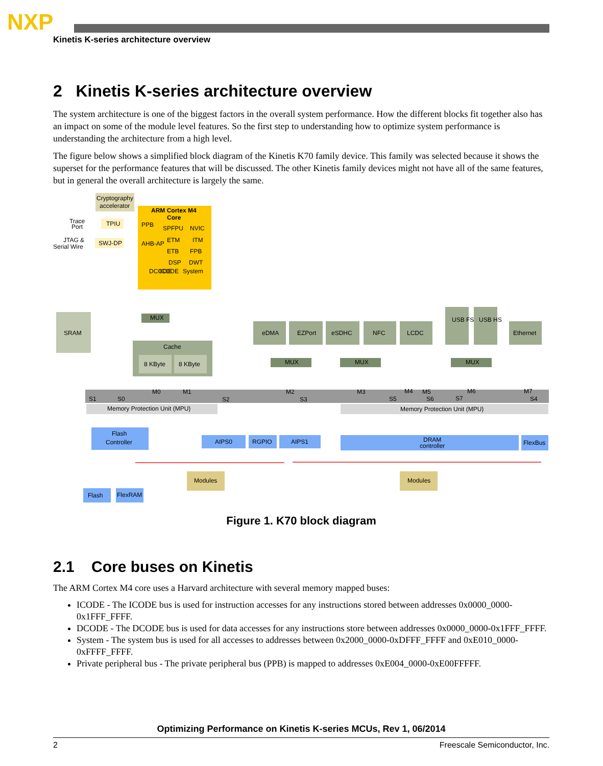NXP
Kinetis K-series architecture overview
2 Kinetis K-series architecture overview
The system architecture is one of the biggest factors in the overall system performance. How the different blocks fit together also has an impact on some of the module level features. So the first step to understanding how to optimize system performance is understanding the architecture from a high level.
The figure below shows a simplified block diagram of the Kinetis K70 family device. This family was selected because it shows the superset for the performance features that will be discussed. The other Kinetis family devices might not have all of the same features, but in general the overall architecture is largely the same.
Cryptography
accelerator
ARM Cortex M4
Core
Trace
Port
TPIU
JTAG &
Serial Wire
SWJ-DP
PPB
AHB-AP
SPFPU
NVIC
ETM
ITM
ETB
FPB
DSP
DWT
DCODE
ICODE
System
SRAM
MUX
Cache
8 KByte
8 KByte
eDMA
EZPort
eSDHC
NFC
LCDC
USB FS
USB HS
Ethernet
MUX
MUX
MUX
S1
S0
M0
M1
S2
M2
S3
M3
S5
M4
M5
S6
S7
M6
M7
S4
Memory Protection Unit (MPU)
Memory Protection Unit (MPU)
Flash
Controller
AIPS0
RGPIO
AIPS1
DRAM
controller
FlexBus
Modules
Modules
Flash
FlexRAM
Figure 1. K70 block diagram
2.1 Core buses on Kinetis
The ARM Cortex M4 core uses a Harvard architecture with several memory mapped buses:
ICODE - The ICODE bus is used for instruction accesses for any instructions stored between addresses 0x0000_0000-0x1FFF_FFFF.
DCODE - The DCODE bus is used for data accesses for any instructions store between addresses 0x0000_0000-0x1FFF_FFFF.
System - The system bus is used for all accesses to addresses between 0x2000_0000-0xDFFF_FFFF and 0xE010_0000-0xFFFF_FFFF.
Private peripheral bus - The private peripheral bus (PPB) is mapped to addresses 0xE004_0000-0xE00FFFFF.
Optimizing Performance on Kinetis K-series MCUs, Rev 1, 06/2014
2 Freescale Semiconductor, Inc.